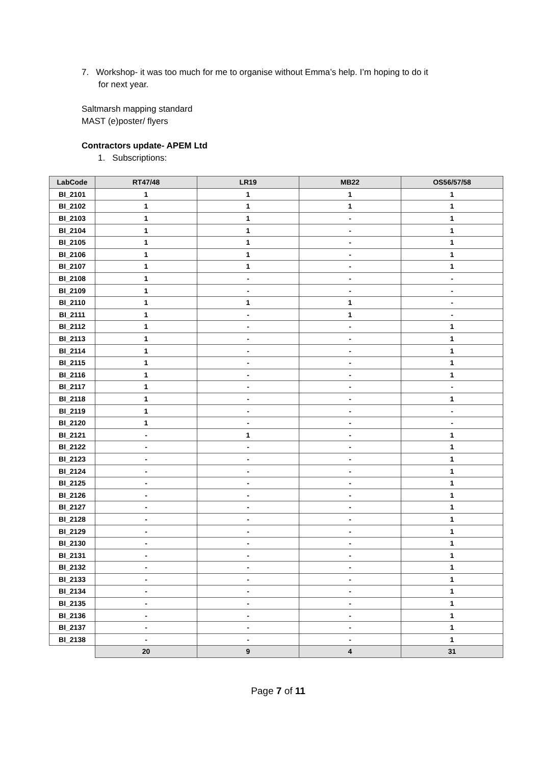7. Workshop- it was too much for me to organise without Emma’s help. I’m hoping to do it
for next year.
Saltmarsh mapping standard
MAST (e)poster/ flyers
Contractors update- APEM Ltd
1. Subscriptions:
| LabCode | RT47/48 | LR19 | MB22 | OS56/57/58 |
| --- | --- | --- | --- | --- |
| BI_2101 | 1 | 1 | 1 | 1 |
| BI_2102 | 1 | 1 | 1 | 1 |
| BI_2103 | 1 | 1 | - | 1 |
| BI_2104 | 1 | 1 | - | 1 |
| BI_2105 | 1 | 1 | - | 1 |
| BI_2106 | 1 | 1 | - | 1 |
| BI_2107 | 1 | 1 | - | 1 |
| BI_2108 | 1 | - | - | - |
| BI_2109 | 1 | - | - | - |
| BI_2110 | 1 | 1 | 1 | - |
| BI_2111 | 1 | - | 1 | - |
| BI_2112 | 1 | - | - | 1 |
| BI_2113 | 1 | - | - | 1 |
| BI_2114 | 1 | - | - | 1 |
| BI_2115 | 1 | - | - | 1 |
| BI_2116 | 1 | - | - | 1 |
| BI_2117 | 1 | - | - | - |
| BI_2118 | 1 | - | - | 1 |
| BI_2119 | 1 | - | - | - |
| BI_2120 | 1 | - | - | - |
| BI_2121 | - | 1 | - | 1 |
| BI_2122 | - | - | - | 1 |
| BI_2123 | - | - | - | 1 |
| BI_2124 | - | - | - | 1 |
| BI_2125 | - | - | - | 1 |
| BI_2126 | - | - | - | 1 |
| BI_2127 | - | - | - | 1 |
| BI_2128 | - | - | - | 1 |
| BI_2129 | - | - | - | 1 |
| BI_2130 | - | - | - | 1 |
| BI_2131 | - | - | - | 1 |
| BI_2132 | - | - | - | 1 |
| BI_2133 | - | - | - | 1 |
| BI_2134 | - | - | - | 1 |
| BI_2135 | - | - | - | 1 |
| BI_2136 | - | - | - | 1 |
| BI_2137 | - | - | - | 1 |
| BI_2138 | - | - | - | 1 |
| | 20 | 9 | 4 | 31 |
Page 7 of 11